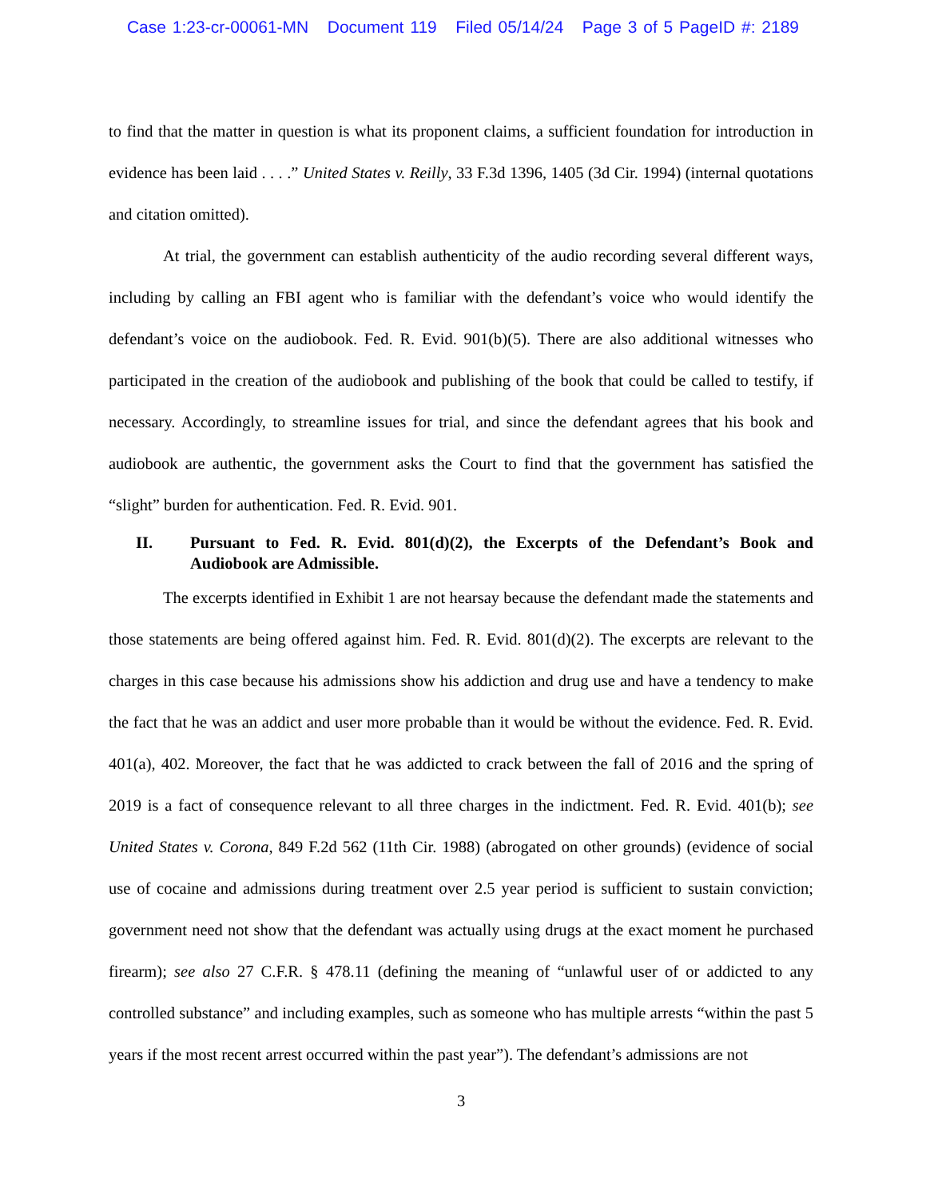Case 1:23-cr-00061-MN Document 119 Filed 05/14/24 Page 3 of 5 PageID #: 2189
to find that the matter in question is what its proponent claims, a sufficient foundation for introduction in evidence has been laid . . . .” United States v. Reilly, 33 F.3d 1396, 1405 (3d Cir. 1994) (internal quotations and citation omitted).
At trial, the government can establish authenticity of the audio recording several different ways, including by calling an FBI agent who is familiar with the defendant’s voice who would identify the defendant’s voice on the audiobook. Fed. R. Evid. 901(b)(5). There are also additional witnesses who participated in the creation of the audiobook and publishing of the book that could be called to testify, if necessary. Accordingly, to streamline issues for trial, and since the defendant agrees that his book and audiobook are authentic, the government asks the Court to find that the government has satisfied the “slight” burden for authentication. Fed. R. Evid. 901.
II. Pursuant to Fed. R. Evid. 801(d)(2), the Excerpts of the Defendant’s Book and Audiobook are Admissible.
The excerpts identified in Exhibit 1 are not hearsay because the defendant made the statements and those statements are being offered against him. Fed. R. Evid. 801(d)(2). The excerpts are relevant to the charges in this case because his admissions show his addiction and drug use and have a tendency to make the fact that he was an addict and user more probable than it would be without the evidence. Fed. R. Evid. 401(a), 402. Moreover, the fact that he was addicted to crack between the fall of 2016 and the spring of 2019 is a fact of consequence relevant to all three charges in the indictment. Fed. R. Evid. 401(b); see United States v. Corona, 849 F.2d 562 (11th Cir. 1988) (abrogated on other grounds) (evidence of social use of cocaine and admissions during treatment over 2.5 year period is sufficient to sustain conviction; government need not show that the defendant was actually using drugs at the exact moment he purchased firearm); see also 27 C.F.R. § 478.11 (defining the meaning of “unlawful user of or addicted to any controlled substance” and including examples, such as someone who has multiple arrests “within the past 5 years if the most recent arrest occurred within the past year”). The defendant’s admissions are not
3